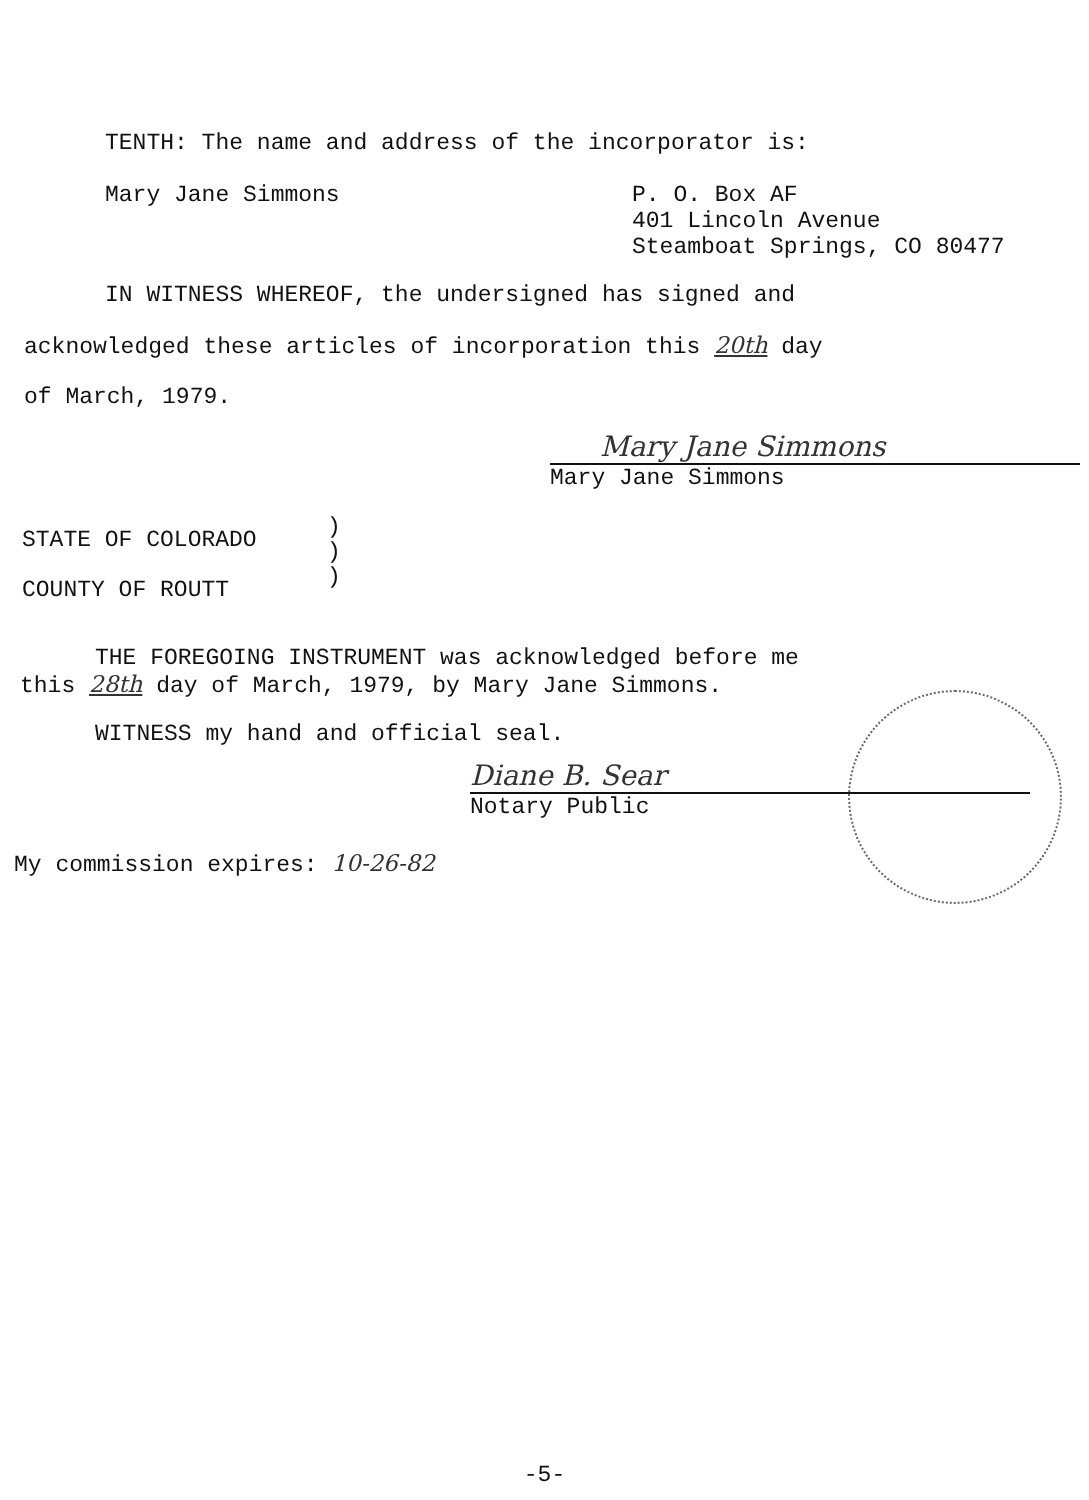TENTH: The name and address of the incorporator is:
Mary Jane Simmons
P. O. Box AF
401 Lincoln Avenue
Steamboat Springs, CO 80477
IN WITNESS WHEREOF, the undersigned has signed and
acknowledged these articles of incorporation this 20th day
of March, 1979.
Mary Jane Simmons
Mary Jane Simmons
STATE OF COLORADO
COUNTY OF ROUTT
)
)
)
THE FOREGOING INSTRUMENT was acknowledged before me
this 28th day of March, 1979, by Mary Jane Simmons.
WITNESS my hand and official seal.
Diane B. Sear
Notary Public
My commission expires: 10-26-82
-5-